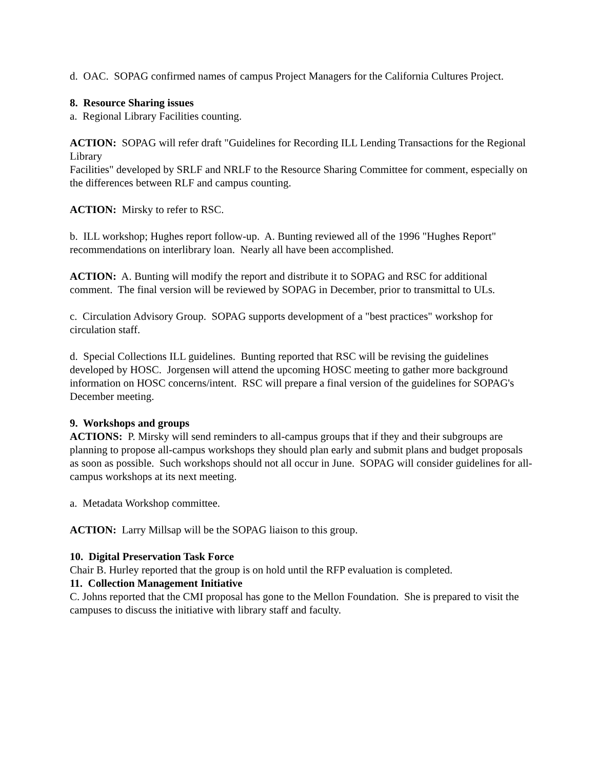d. OAC. SOPAG confirmed names of campus Project Managers for the California Cultures Project.
8. Resource Sharing issues
a. Regional Library Facilities counting.
ACTION: SOPAG will refer draft "Guidelines for Recording ILL Lending Transactions for the Regional Library
Facilities" developed by SRLF and NRLF to the Resource Sharing Committee for comment, especially on the differences between RLF and campus counting.
ACTION: Mirsky to refer to RSC.
b. ILL workshop; Hughes report follow-up. A. Bunting reviewed all of the 1996 "Hughes Report" recommendations on interlibrary loan. Nearly all have been accomplished.
ACTION: A. Bunting will modify the report and distribute it to SOPAG and RSC for additional comment. The final version will be reviewed by SOPAG in December, prior to transmittal to ULs.
c. Circulation Advisory Group. SOPAG supports development of a "best practices" workshop for circulation staff.
d. Special Collections ILL guidelines. Bunting reported that RSC will be revising the guidelines developed by HOSC. Jorgensen will attend the upcoming HOSC meeting to gather more background information on HOSC concerns/intent. RSC will prepare a final version of the guidelines for SOPAG's December meeting.
9. Workshops and groups
ACTIONS: P. Mirsky will send reminders to all-campus groups that if they and their subgroups are planning to propose all-campus workshops they should plan early and submit plans and budget proposals as soon as possible. Such workshops should not all occur in June. SOPAG will consider guidelines for all-campus workshops at its next meeting.
a. Metadata Workshop committee.
ACTION: Larry Millsap will be the SOPAG liaison to this group.
10. Digital Preservation Task Force
Chair B. Hurley reported that the group is on hold until the RFP evaluation is completed.
11. Collection Management Initiative
C. Johns reported that the CMI proposal has gone to the Mellon Foundation. She is prepared to visit the
campuses to discuss the initiative with library staff and faculty.